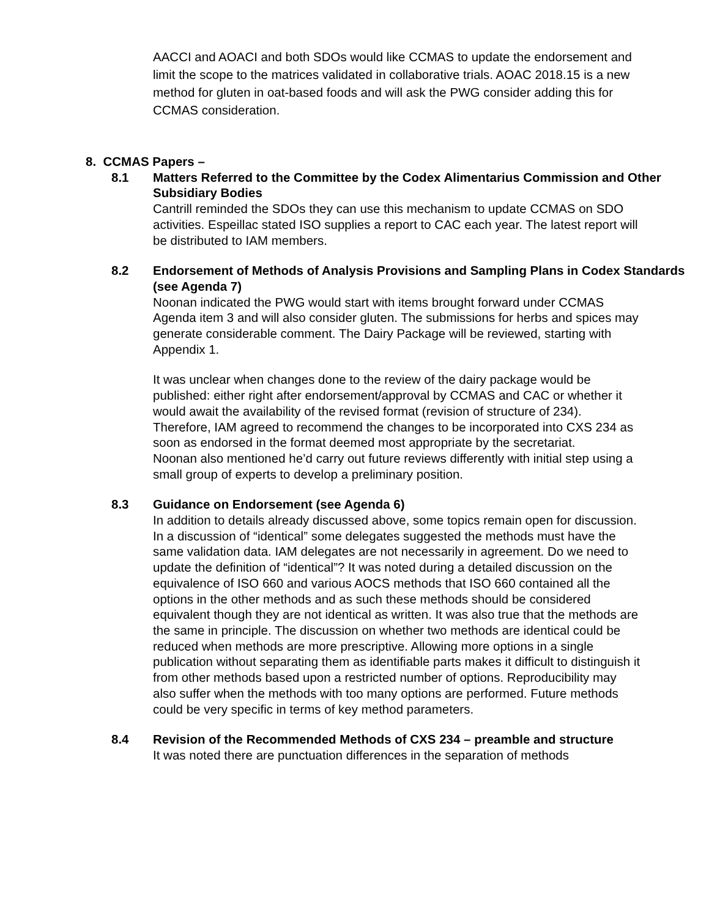AACCI and AOACI and both SDOs would like CCMAS to update the endorsement and limit the scope to the matrices validated in collaborative trials. AOAC 2018.15 is a new method for gluten in oat-based foods and will ask the PWG consider adding this for CCMAS consideration.
8. CCMAS Papers –
8.1 Matters Referred to the Committee by the Codex Alimentarius Commission and Other Subsidiary Bodies
Cantrill reminded the SDOs they can use this mechanism to update CCMAS on SDO activities. Espeillac stated ISO supplies a report to CAC each year. The latest report will be distributed to IAM members.
8.2 Endorsement of Methods of Analysis Provisions and Sampling Plans in Codex Standards (see Agenda 7)
Noonan indicated the PWG would start with items brought forward under CCMAS Agenda item 3 and will also consider gluten. The submissions for herbs and spices may generate considerable comment. The Dairy Package will be reviewed, starting with Appendix 1.
It was unclear when changes done to the review of the dairy package would be published: either right after endorsement/approval by CCMAS and CAC or whether it would await the availability of the revised format (revision of structure of 234). Therefore, IAM agreed to recommend the changes to be incorporated into CXS 234 as soon as endorsed in the format deemed most appropriate by the secretariat.
Noonan also mentioned he’d carry out future reviews differently with initial step using a small group of experts to develop a preliminary position.
8.3 Guidance on Endorsement (see Agenda 6)
In addition to details already discussed above, some topics remain open for discussion. In a discussion of “identical” some delegates suggested the methods must have the same validation data. IAM delegates are not necessarily in agreement. Do we need to update the definition of “identical”? It was noted during a detailed discussion on the equivalence of ISO 660 and various AOCS methods that ISO 660 contained all the options in the other methods and as such these methods should be considered equivalent though they are not identical as written. It was also true that the methods are the same in principle. The discussion on whether two methods are identical could be reduced when methods are more prescriptive. Allowing more options in a single publication without separating them as identifiable parts makes it difficult to distinguish it from other methods based upon a restricted number of options. Reproducibility may also suffer when the methods with too many options are performed. Future methods could be very specific in terms of key method parameters.
8.4 Revision of the Recommended Methods of CXS 234 – preamble and structure
It was noted there are punctuation differences in the separation of methods